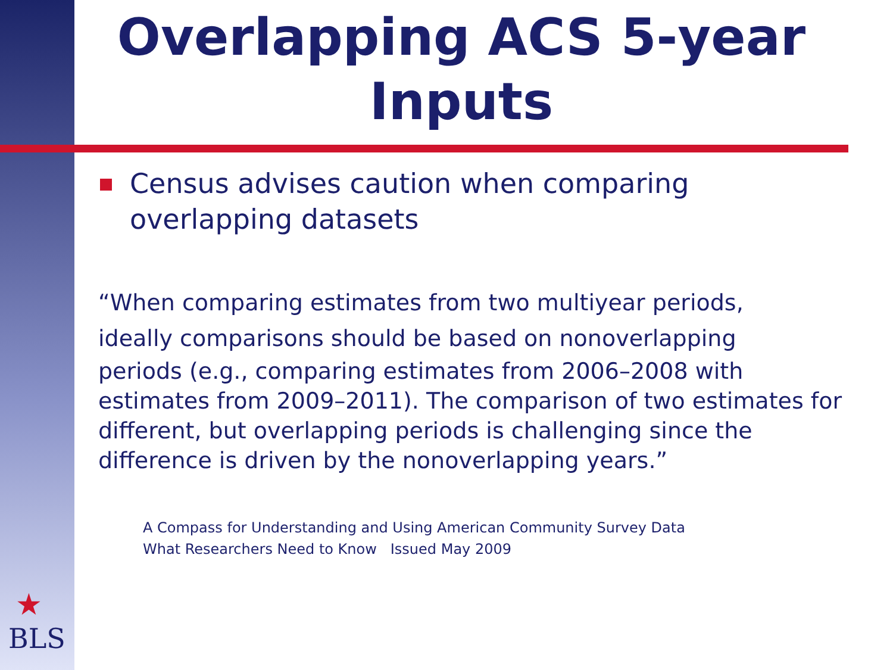Overlapping ACS 5-year Inputs
Census advises caution when comparing overlapping datasets
“When comparing estimates from two multiyear periods,
ideally comparisons should be based on nonoverlapping
periods (e.g., comparing estimates from 2006–2008 with estimates from 2009–2011). The comparison of two estimates for different, but overlapping periods is challenging since the difference is driven by the nonoverlapping years.”
A Compass for Understanding and Using American Community Survey Data
What Researchers Need to Know Issued May 2009
★
BLS